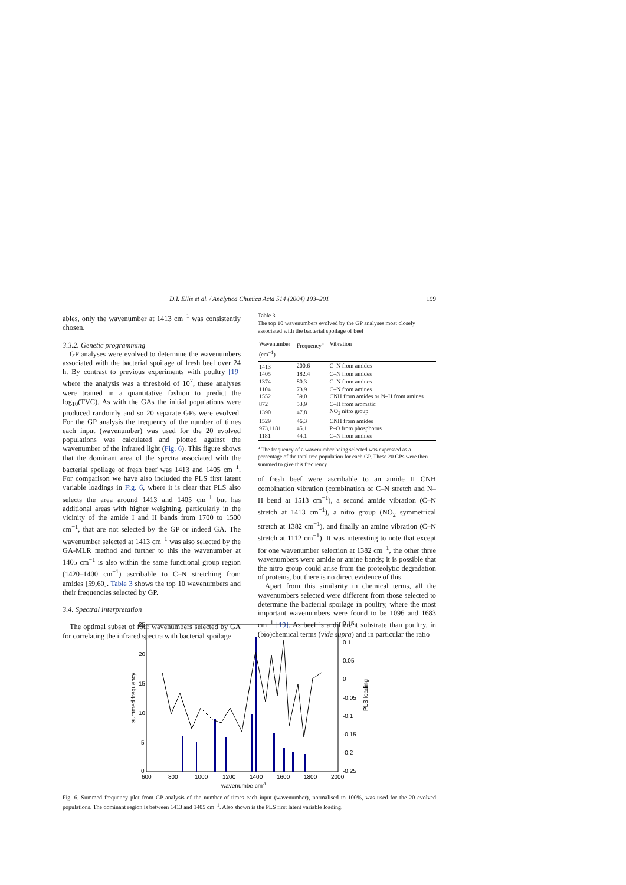D.I. Ellis et al. / Analytica Chimica Acta 514 (2004) 193–201 199
ables, only the wavenumber at 1413 cm<sup>−1</sup> was consistently chosen.
3.3.2. Genetic programming
GP analyses were evolved to determine the wavenumbers associated with the bacterial spoilage of fresh beef over 24 h. By contrast to previous experiments with poultry [19] where the analysis was a threshold of 10<sup>7</sup>, these analyses were trained in a quantitative fashion to predict the log<sub>10</sub>(TVC). As with the GAs the initial populations were produced randomly and so 20 separate GPs were evolved. For the GP analysis the frequency of the number of times each input (wavenumber) was used for the 20 evolved populations was calculated and plotted against the wavenumber of the infrared light (Fig. 6). This figure shows that the dominant area of the spectra associated with the bacterial spoilage of fresh beef was 1413 and 1405 cm<sup>−1</sup>. For comparison we have also included the PLS first latent variable loadings in Fig. 6, where it is clear that PLS also selects the area around 1413 and 1405 cm<sup>−1</sup> but has additional areas with higher weighting, particularly in the vicinity of the amide I and II bands from 1700 to 1500 cm<sup>−1</sup>, that are not selected by the GP or indeed GA. The wavenumber selected at 1413 cm<sup>−1</sup> was also selected by the GA-MLR method and further to this the wavenumber at 1405 cm<sup>−1</sup> is also within the same functional group region (1420–1400 cm<sup>−1</sup>) ascribable to C–N stretching from amides [59,60]. Table 3 shows the top 10 wavenumbers and their frequencies selected by GP.
3.4. Spectral interpretation
The optimal subset of four wavenumbers selected by GA for correlating the infrared spectra with bacterial spoilage
Table 3
The top 10 wavenumbers evolved by the GP analyses most closely associated with the bacterial spoilage of beef
| Wavenumber (cm<sup>−1</sup>) | Frequency<sup>a</sup> | Vibration |
| --- | --- | --- |
| 1413 | 200.6 | C–N from amides |
| 1405 | 182.4 | C–N from amides |
| 1374 | 80.3 | C–N from amines |
| 1104 | 73.9 | C–N from amines |
| 1552 | 59.0 | CNH from amides or N–H from amines |
| 872 | 53.9 | C–H from aromatic |
| 1390 | 47.8 | NO<sub>2</sub> nitro group |
| 1529 | 46.3 | CNH from amides |
| 973,1181 | 45.1 | P–O from phosphorus |
| 1181 | 44.1 | C–N from amines |
<sup>a</sup> The frequency of a wavenumber being selected was expressed as a percentage of the total tree population for each GP. These 20 GPs were then summed to give this frequency.
of fresh beef were ascribable to an amide II CNH combination vibration (combination of C–N stretch and N–H bend at 1513 cm<sup>−1</sup>), a second amide vibration (C–N stretch at 1413 cm<sup>−1</sup>), a nitro group (NO<sub>2</sub> symmetrical stretch at 1382 cm<sup>−1</sup>), and finally an amine vibration (C–N stretch at 1112 cm<sup>−1</sup>). It was interesting to note that except for one wavenumber selection at 1382 cm<sup>−1</sup>, the other three wavenumbers were amide or amine bands; it is possible that the nitro group could arise from the proteolytic degradation of proteins, but there is no direct evidence of this.
Apart from this similarity in chemical terms, all the wavenumbers selected were different from those selected to determine the bacterial spoilage in poultry, where the most important wavenumbers were found to be 1096 and 1683 cm<sup>−1</sup> [19]. As beef is a different substrate than poultry, in (bio)chemical terms (vide supra) and in particular the ratio
25
20
15
10
5
0
600
800
1000
1200
1400
1600
1800
2000
wavenumbe cm-1
summed frequency
0.15
0.1
0.05
0
-0.05
-0.1
-0.15
-0.2
-0.25
PLS loading
Fig. 6. Summed frequency plot from GP analysis of the number of times each input (wavenumber), normalised to 100%, was used for the 20 evolved populations. The dominant region is between 1413 and 1405 cm<sup>−1</sup>. Also shown is the PLS first latent variable loading.